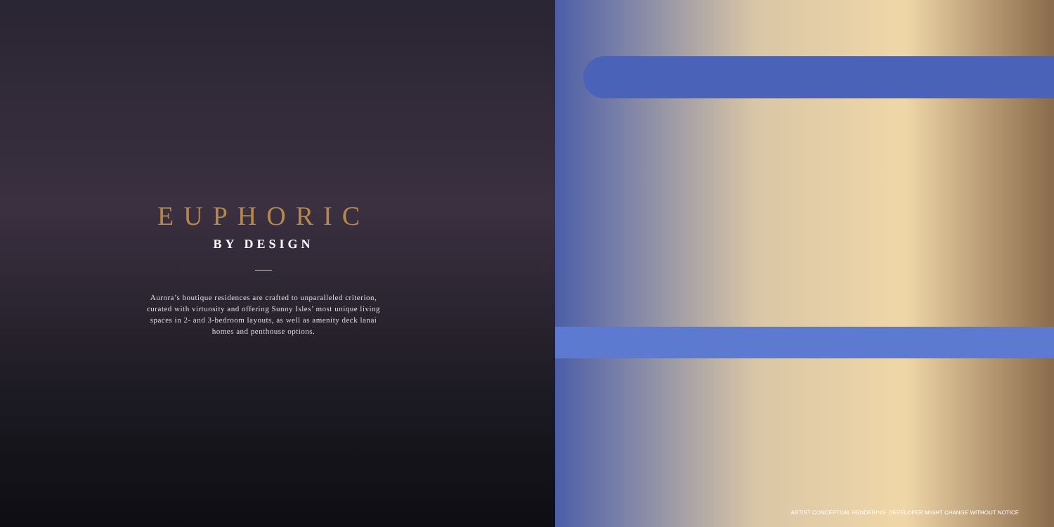EUPHORIC
BY DESIGN
Aurora’s boutique residences are crafted to unparalleled criterion, curated with virtuosity and offering Sunny Isles’ most unique living spaces in 2- and 3-bedroom layouts, as well as amenity deck lanai homes and penthouse options.
ARTIST CONCEPTUAL RENDERING. DEVELOPER MIGHT CHANGE WITHOUT NOTICE